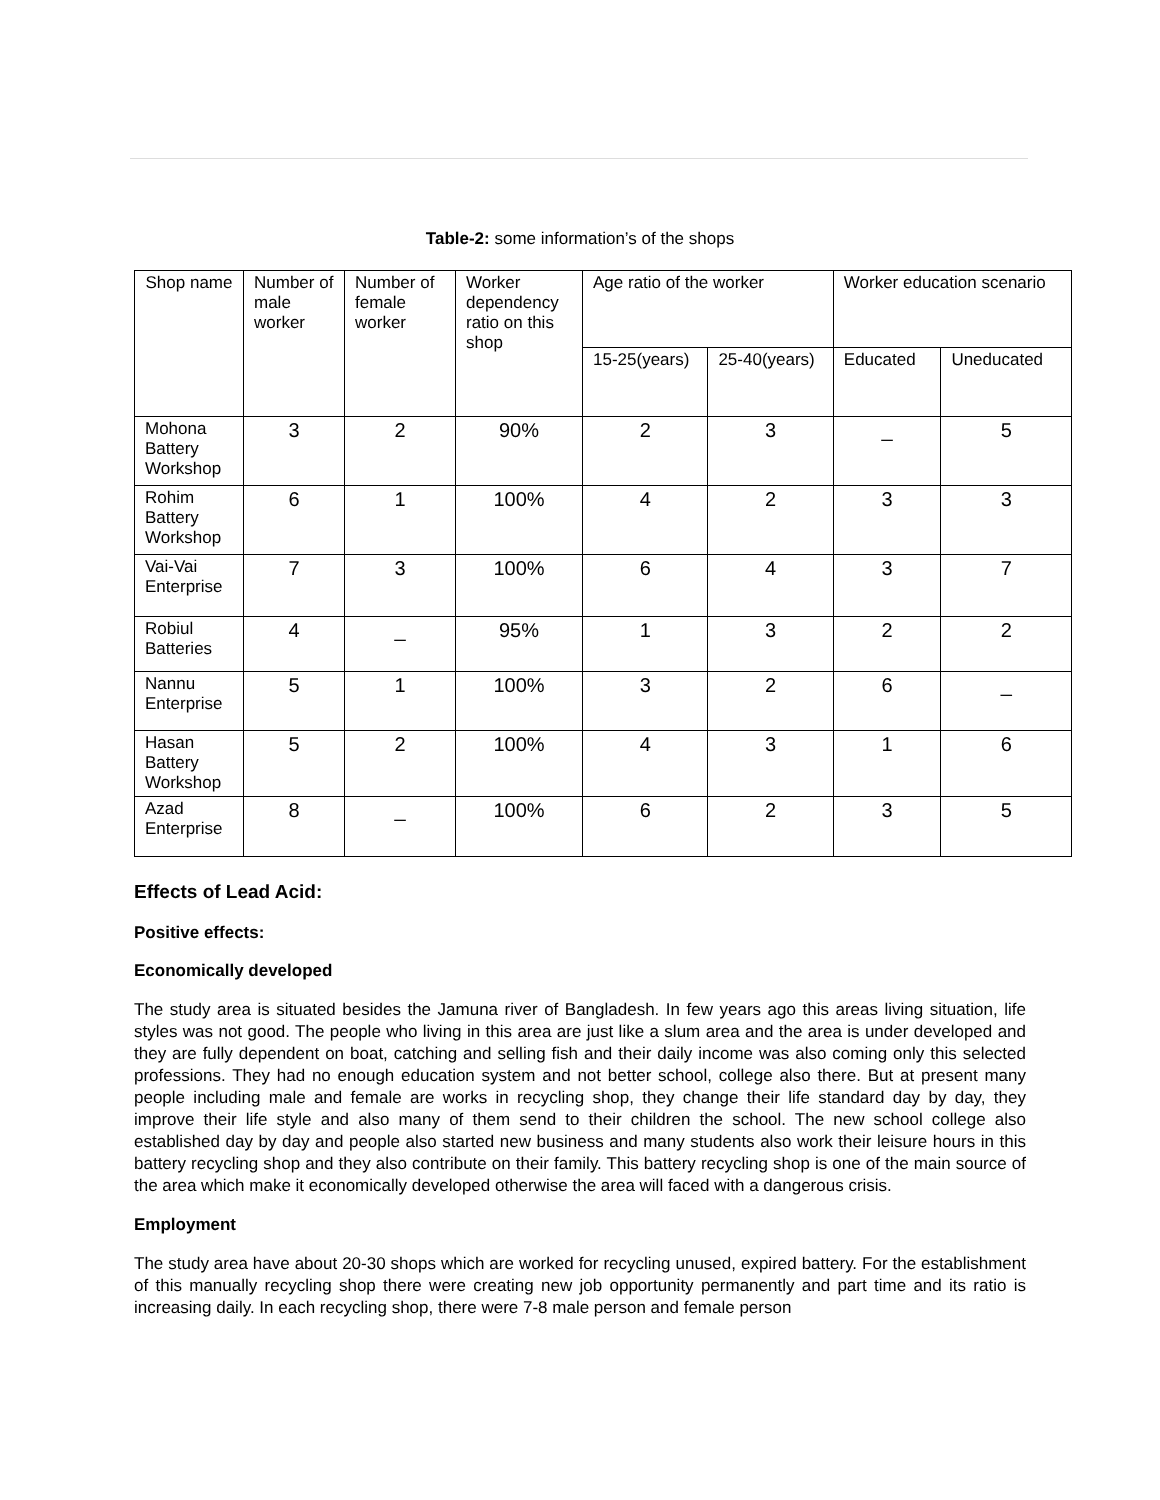Table-2: some information’s of the shops
| Shop name | Number of male worker | Number of female worker | Worker dependency ratio on this shop | Age ratio of the worker | | Worker education scenario | |
| | | | | 15-25(years) | 25-40(years) | Educated | Uneducated |
| Mohona Battery Workshop | 3 | 2 | 90% | 2 | 3 | _ | 5 |
| Rohim Battery Workshop | 6 | 1 | 100% | 4 | 2 | 3 | 3 |
| Vai-Vai Enterprise | 7 | 3 | 100% | 6 | 4 | 3 | 7 |
| Robiul Batteries | 4 | _ | 95% | 1 | 3 | 2 | 2 |
| Nannu Enterprise | 5 | 1 | 100% | 3 | 2 | 6 | _ |
| Hasan Battery Workshop | 5 | 2 | 100% | 4 | 3 | 1 | 6 |
| Azad Enterprise | 8 | _ | 100% | 6 | 2 | 3 | 5 |
Effects of Lead Acid:
Positive effects:
Economically developed
The study area is situated besides the Jamuna river of Bangladesh. In few years ago this areas living situation, life styles was not good. The people who living in this area are just like a slum area and the area is under developed and they are fully dependent on boat, catching and selling fish and their daily income was also coming only this selected professions. They had no enough education system and not better school, college also there. But at present many people including male and female are works in recycling shop, they change their life standard day by day, they improve their life style and also many of them send to their children the school. The new school college also established day by day and people also started new business and many students also work their leisure hours in this battery recycling shop and they also contribute on their family. This battery recycling shop is one of the main source of the area which make it economically developed otherwise the area will faced with a dangerous crisis.
Employment
The study area have about 20-30 shops which are worked for recycling unused, expired battery. For the establishment of this manually recycling shop there were creating new job opportunity permanently and part time and its ratio is increasing daily. In each recycling shop, there were 7-8 male person and female person